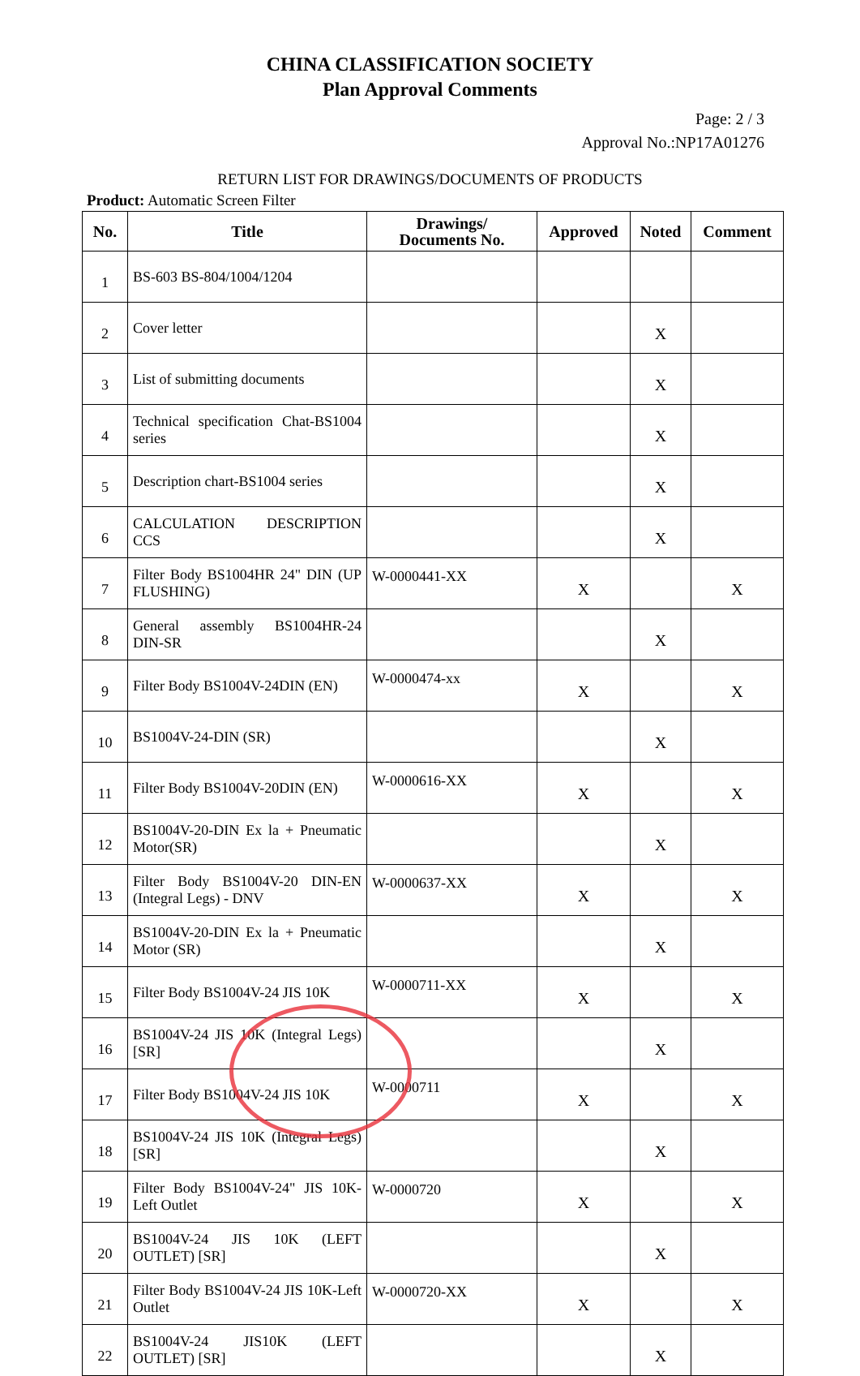CHINA CLASSIFICATION SOCIETY
Plan Approval Comments
Page: 2 / 3
Approval No.:NP17A01276
RETURN LIST FOR DRAWINGS/DOCUMENTS OF PRODUCTS
Product: Automatic Screen Filter
| No. | Title | Drawings/ Documents No. | Approved | Noted | Comment |
| --- | --- | --- | --- | --- | --- |
| 1 | BS-603 BS-804/1004/1204 | | | | |
| 2 | Cover letter | | | X | |
| 3 | List of submitting documents | | | X | |
| 4 | Technical specification Chat-BS1004 series | | | X | |
| 5 | Description chart-BS1004 series | | | X | |
| 6 | CALCULATION DESCRIPTION CCS | | | X | |
| 7 | Filter Body BS1004HR 24" DIN (UP FLUSHING) | W-0000441-XX | X | | X |
| 8 | General assembly BS1004HR-24 DIN-SR | | | X | |
| 9 | Filter Body BS1004V-24DIN (EN) | W-0000474-xx | X | | X |
| 10 | BS1004V-24-DIN (SR) | | | X | |
| 11 | Filter Body BS1004V-20DIN (EN) | W-0000616-XX | X | | X |
| 12 | BS1004V-20-DIN Ex la + Pneumatic Motor(SR) | | | X | |
| 13 | Filter Body BS1004V-20 DIN-EN (Integral Legs) - DNV | W-0000637-XX | X | | X |
| 14 | BS1004V-20-DIN Ex la + Pneumatic Motor (SR) | | | X | |
| 15 | Filter Body BS1004V-24 JIS 10K | W-0000711-XX | X | | X |
| 16 | BS1004V-24 JIS 10K (Integral Legs) [SR] | | | X | |
| 17 | Filter Body BS1004V-24 JIS 10K | W-0000711 | X | | X |
| 18 | BS1004V-24 JIS 10K (Integral Legs) [SR] | | | X | |
| 19 | Filter Body BS1004V-24" JIS 10K-Left Outlet | W-0000720 | X | | X |
| 20 | BS1004V-24 JIS 10K (LEFT OUTLET) [SR] | | | X | |
| 21 | Filter Body BS1004V-24 JIS 10K-Left Outlet | W-0000720-XX | X | | X |
| 22 | BS1004V-24 JIS10K (LEFT OUTLET) [SR] | | | X | |